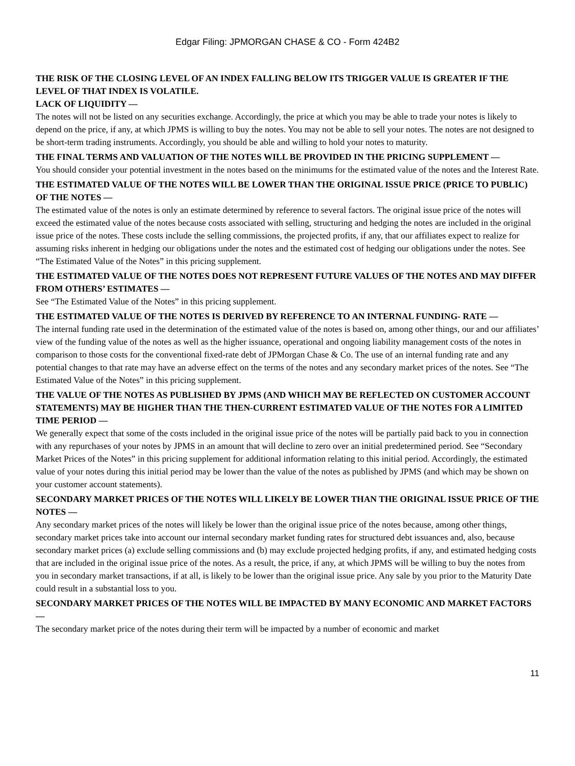Edgar Filing: JPMORGAN CHASE & CO - Form 424B2
THE RISK OF THE CLOSING LEVEL OF AN INDEX FALLING BELOW ITS TRIGGER VALUE IS GREATER IF THE LEVEL OF THAT INDEX IS VOLATILE.
LACK OF LIQUIDITY —
The notes will not be listed on any securities exchange. Accordingly, the price at which you may be able to trade your notes is likely to depend on the price, if any, at which JPMS is willing to buy the notes. You may not be able to sell your notes. The notes are not designed to be short-term trading instruments. Accordingly, you should be able and willing to hold your notes to maturity.
THE FINAL TERMS AND VALUATION OF THE NOTES WILL BE PROVIDED IN THE PRICING SUPPLEMENT —
You should consider your potential investment in the notes based on the minimums for the estimated value of the notes and the Interest Rate.
THE ESTIMATED VALUE OF THE NOTES WILL BE LOWER THAN THE ORIGINAL ISSUE PRICE (PRICE TO PUBLIC) OF THE NOTES —
The estimated value of the notes is only an estimate determined by reference to several factors. The original issue price of the notes will exceed the estimated value of the notes because costs associated with selling, structuring and hedging the notes are included in the original issue price of the notes. These costs include the selling commissions, the projected profits, if any, that our affiliates expect to realize for assuming risks inherent in hedging our obligations under the notes and the estimated cost of hedging our obligations under the notes. See “The Estimated Value of the Notes” in this pricing supplement.
THE ESTIMATED VALUE OF THE NOTES DOES NOT REPRESENT FUTURE VALUES OF THE NOTES AND MAY DIFFER FROM OTHERS’ ESTIMATES —
See “The Estimated Value of the Notes” in this pricing supplement.
THE ESTIMATED VALUE OF THE NOTES IS DERIVED BY REFERENCE TO AN INTERNAL FUNDING- RATE —
The internal funding rate used in the determination of the estimated value of the notes is based on, among other things, our and our affiliates’ view of the funding value of the notes as well as the higher issuance, operational and ongoing liability management costs of the notes in comparison to those costs for the conventional fixed-rate debt of JPMorgan Chase & Co. The use of an internal funding rate and any potential changes to that rate may have an adverse effect on the terms of the notes and any secondary market prices of the notes. See “The Estimated Value of the Notes” in this pricing supplement.
THE VALUE OF THE NOTES AS PUBLISHED BY JPMS (AND WHICH MAY BE REFLECTED ON CUSTOMER ACCOUNT STATEMENTS) MAY BE HIGHER THAN THE THEN-CURRENT ESTIMATED VALUE OF THE NOTES FOR A LIMITED TIME PERIOD —
We generally expect that some of the costs included in the original issue price of the notes will be partially paid back to you in connection with any repurchases of your notes by JPMS in an amount that will decline to zero over an initial predetermined period. See “Secondary Market Prices of the Notes” in this pricing supplement for additional information relating to this initial period. Accordingly, the estimated value of your notes during this initial period may be lower than the value of the notes as published by JPMS (and which may be shown on your customer account statements).
SECONDARY MARKET PRICES OF THE NOTES WILL LIKELY BE LOWER THAN THE ORIGINAL ISSUE PRICE OF THE NOTES —
Any secondary market prices of the notes will likely be lower than the original issue price of the notes because, among other things, secondary market prices take into account our internal secondary market funding rates for structured debt issuances and, also, because secondary market prices (a) exclude selling commissions and (b) may exclude projected hedging profits, if any, and estimated hedging costs that are included in the original issue price of the notes. As a result, the price, if any, at which JPMS will be willing to buy the notes from you in secondary market transactions, if at all, is likely to be lower than the original issue price. Any sale by you prior to the Maturity Date could result in a substantial loss to you.
SECONDARY MARKET PRICES OF THE NOTES WILL BE IMPACTED BY MANY ECONOMIC AND MARKET FACTORS —
The secondary market price of the notes during their term will be impacted by a number of economic and market
11